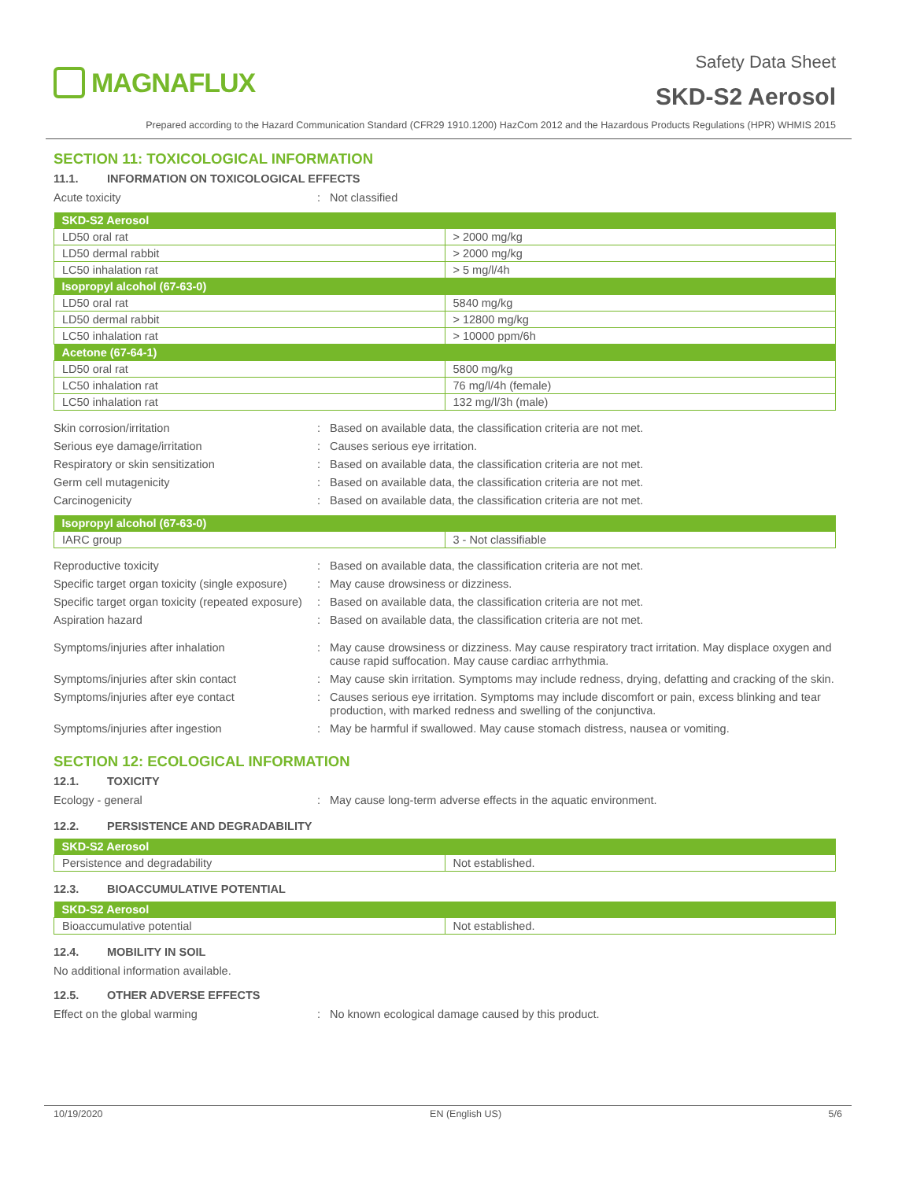MAGNAFLUX
Safety Data Sheet
SKD-S2 Aerosol
Prepared according to the Hazard Communication Standard (CFR29 1910.1200) HazCom 2012 and the Hazardous Products Regulations (HPR) WHMIS 2015
SECTION 11: TOXICOLOGICAL INFORMATION
11.1. INFORMATION ON TOXICOLOGICAL EFFECTS
Acute toxicity : Not classified
| SKD-S2 Aerosol | |
| --- | --- |
| LD50 oral rat | > 2000 mg/kg |
| LD50 dermal rabbit | > 2000 mg/kg |
| LC50 inhalation rat | > 5 mg/l/4h |
| Isopropyl alcohol (67-63-0) | |
| LD50 oral rat | 5840 mg/kg |
| LD50 dermal rabbit | > 12800 mg/kg |
| LC50 inhalation rat | > 10000 ppm/6h |
| Acetone (67-64-1) | |
| LD50 oral rat | 5800 mg/kg |
| LC50 inhalation rat | 76 mg/l/4h (female) |
| LC50 inhalation rat | 132 mg/l/3h (male) |
Skin corrosion/irritation : Based on available data, the classification criteria are not met.
Serious eye damage/irritation : Causes serious eye irritation.
Respiratory or skin sensitization : Based on available data, the classification criteria are not met.
Germ cell mutagenicity : Based on available data, the classification criteria are not met.
Carcinogenicity : Based on available data, the classification criteria are not met.
| Isopropyl alcohol (67-63-0) | |
| --- | --- |
| IARC group | 3 - Not classifiable |
Reproductive toxicity : Based on available data, the classification criteria are not met.
Specific target organ toxicity (single exposure)
: May cause drowsiness or dizziness.
Specific target organ toxicity (repeated exposure)
: Based on available data, the classification criteria are not met.
Aspiration hazard : Based on available data, the classification criteria are not met.
Symptoms/injuries after inhalation : May cause drowsiness or dizziness. May cause respiratory tract irritation. May displace oxygen and cause rapid suffocation. May cause cardiac arrhythmia.
Symptoms/injuries after skin contact : May cause skin irritation. Symptoms may include redness, drying, defatting and cracking of the skin.
Symptoms/injuries after eye contact : Causes serious eye irritation. Symptoms may include discomfort or pain, excess blinking and tear production, with marked redness and swelling of the conjunctiva.
Symptoms/injuries after ingestion : May be harmful if swallowed. May cause stomach distress, nausea or vomiting.
SECTION 12: ECOLOGICAL INFORMATION
12.1. TOXICITY
Ecology - general : May cause long-term adverse effects in the aquatic environment.
12.2. PERSISTENCE AND DEGRADABILITY
| SKD-S2 Aerosol | |
| --- | --- |
| Persistence and degradability | Not established. |
12.3. BIOACCUMULATIVE POTENTIAL
| SKD-S2 Aerosol | |
| --- | --- |
| Bioaccumulative potential | Not established. |
12.4. MOBILITY IN SOIL
No additional information available.
12.5. OTHER ADVERSE EFFECTS
Effect on the global warming : No known ecological damage caused by this product.
10/19/2020 EN (English US) 5/6